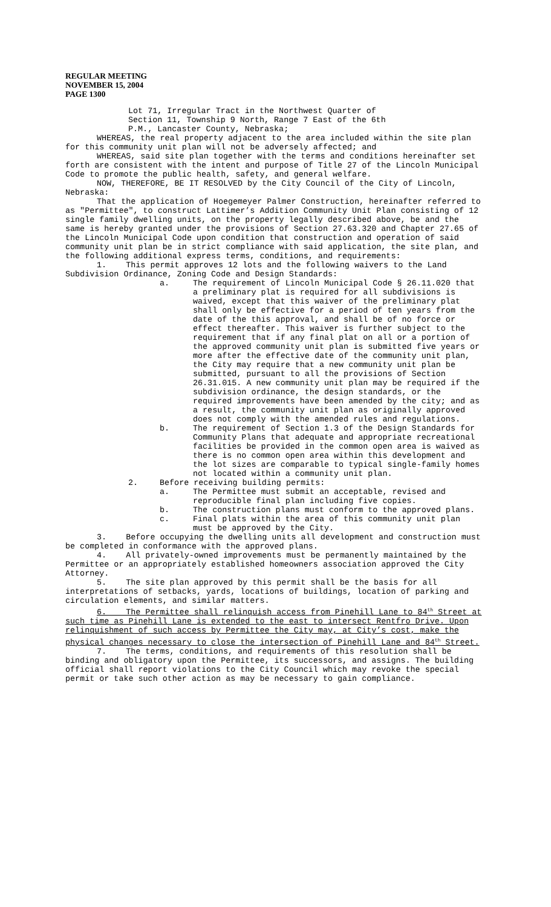REGULAR MEETING
NOVEMBER 15, 2004
PAGE 1300
Lot 71, Irregular Tract in the Northwest Quarter of
Section 11, Township 9 North, Range 7 East of the 6th
P.M., Lancaster County, Nebraska;
WHEREAS, the real property adjacent to the area included within the site plan for this community unit plan will not be adversely affected; and
WHEREAS, said site plan together with the terms and conditions hereinafter set forth are consistent with the intent and purpose of Title 27 of the Lincoln Municipal Code to promote the public health, safety, and general welfare.
NOW, THEREFORE, BE IT RESOLVED by the City Council of the City of Lincoln, Nebraska:
That the application of Hoegemeyer Palmer Construction, hereinafter referred to as "Permittee", to construct Lattimer’s Addition Community Unit Plan consisting of 12 single family dwelling units, on the property legally described above, be and the same is hereby granted under the provisions of Section 27.63.320 and Chapter 27.65 of the Lincoln Municipal Code upon condition that construction and operation of said community unit plan be in strict compliance with said application, the site plan, and the following additional express terms, conditions, and requirements:
1. This permit approves 12 lots and the following waivers to the Land Subdivision Ordinance, Zoning Code and Design Standards:
a. The requirement of Lincoln Municipal Code § 26.11.020 that a preliminary plat is required for all subdivisions is waived, except that this waiver of the preliminary plat shall only be effective for a period of ten years from the date of the this approval, and shall be of no force or effect thereafter. This waiver is further subject to the requirement that if any final plat on all or a portion of the approved community unit plan is submitted five years or more after the effective date of the community unit plan, the City may require that a new community unit plan be submitted, pursuant to all the provisions of Section 26.31.015. A new community unit plan may be required if the subdivision ordinance, the design standards, or the required improvements have been amended by the city; and as a result, the community unit plan as originally approved does not comply with the amended rules and regulations.
b. The requirement of Section 1.3 of the Design Standards for Community Plans that adequate and appropriate recreational facilities be provided in the common open area is waived as there is no common open area within this development and the lot sizes are comparable to typical single-family homes not located within a community unit plan.
2. Before receiving building permits:
a. The Permittee must submit an acceptable, revised and reproducible final plan including five copies.
b. The construction plans must conform to the approved plans.
c. Final plats within the area of this community unit plan must be approved by the City.
3. Before occupying the dwelling units all development and construction must be completed in conformance with the approved plans.
4. All privately-owned improvements must be permanently maintained by the Permittee or an appropriately established homeowners association approved the City Attorney.
5. The site plan approved by this permit shall be the basis for all interpretations of setbacks, yards, locations of buildings, location of parking and circulation elements, and similar matters.
6. The Permittee shall relinquish access from Pinehill Lane to 84<sup>th</sup> Street at such time as Pinehill Lane is extended to the east to intersect Rentfro Drive. Upon relinquishment of such access by Permittee the City may, at City’s cost, make the physical changes necessary to close the intersection of Pinehill Lane and 84<sup>th</sup> Street.
7. The terms, conditions, and requirements of this resolution shall be binding and obligatory upon the Permittee, its successors, and assigns. The building official shall report violations to the City Council which may revoke the special permit or take such other action as may be necessary to gain compliance.